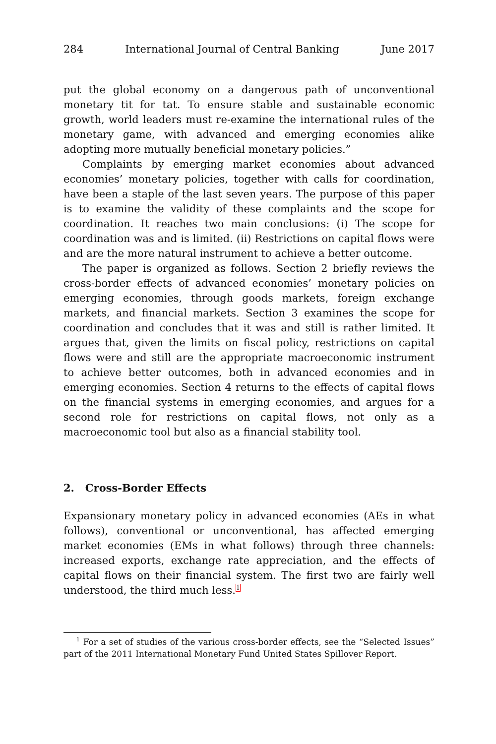284 International Journal of Central Banking June 2017
put the global economy on a dangerous path of unconventional monetary tit for tat. To ensure stable and sustainable economic growth, world leaders must re-examine the international rules of the monetary game, with advanced and emerging economies alike adopting more mutually beneficial monetary policies.”
Complaints by emerging market economies about advanced economies’ monetary policies, together with calls for coordination, have been a staple of the last seven years. The purpose of this paper is to examine the validity of these complaints and the scope for coordination. It reaches two main conclusions: (i) The scope for coordination was and is limited. (ii) Restrictions on capital flows were and are the more natural instrument to achieve a better outcome.
The paper is organized as follows. Section 2 briefly reviews the cross-border effects of advanced economies’ monetary policies on emerging economies, through goods markets, foreign exchange markets, and financial markets. Section 3 examines the scope for coordination and concludes that it was and still is rather limited. It argues that, given the limits on fiscal policy, restrictions on capital flows were and still are the appropriate macroeconomic instrument to achieve better outcomes, both in advanced economies and in emerging economies. Section 4 returns to the effects of capital flows on the financial systems in emerging economies, and argues for a second role for restrictions on capital flows, not only as a macroeconomic tool but also as a financial stability tool.
2. Cross-Border Effects
Expansionary monetary policy in advanced economies (AEs in what follows), conventional or unconventional, has affected emerging market economies (EMs in what follows) through three channels: increased exports, exchange rate appreciation, and the effects of capital flows on their financial system. The first two are fairly well understood, the third much less.<sup>1</sup>
<sup>1</sup> For a set of studies of the various cross-border effects, see the “Selected Issues” part of the 2011 International Monetary Fund United States Spillover Report.